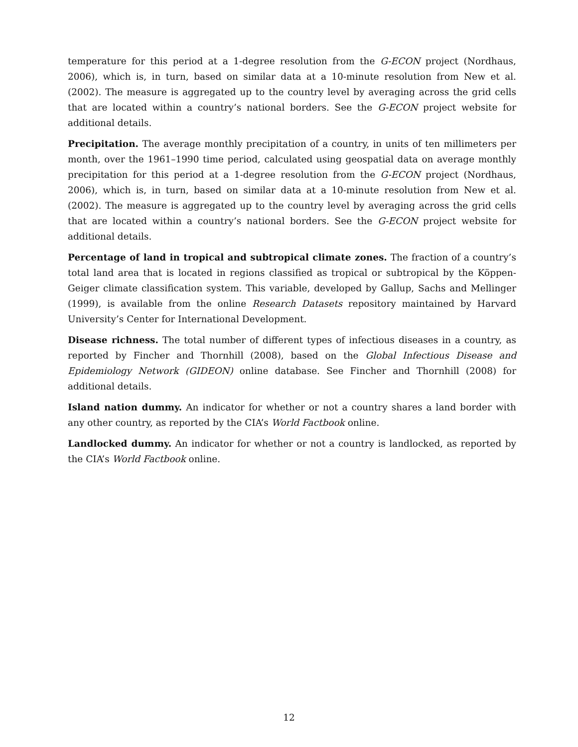temperature for this period at a 1-degree resolution from the G-ECON project (Nordhaus, 2006), which is, in turn, based on similar data at a 10-minute resolution from New et al. (2002). The measure is aggregated up to the country level by averaging across the grid cells that are located within a country’s national borders. See the G-ECON project website for additional details.
Precipitation. The average monthly precipitation of a country, in units of ten millimeters per month, over the 1961–1990 time period, calculated using geospatial data on average monthly precipitation for this period at a 1-degree resolution from the G-ECON project (Nordhaus, 2006), which is, in turn, based on similar data at a 10-minute resolution from New et al. (2002). The measure is aggregated up to the country level by averaging across the grid cells that are located within a country’s national borders. See the G-ECON project website for additional details.
Percentage of land in tropical and subtropical climate zones. The fraction of a country’s total land area that is located in regions classified as tropical or subtropical by the Köppen-Geiger climate classification system. This variable, developed by Gallup, Sachs and Mellinger (1999), is available from the online Research Datasets repository maintained by Harvard University’s Center for International Development.
Disease richness. The total number of different types of infectious diseases in a country, as reported by Fincher and Thornhill (2008), based on the Global Infectious Disease and Epidemiology Network (GIDEON) online database. See Fincher and Thornhill (2008) for additional details.
Island nation dummy. An indicator for whether or not a country shares a land border with any other country, as reported by the CIA’s World Factbook online.
Landlocked dummy. An indicator for whether or not a country is landlocked, as reported by the CIA’s World Factbook online.
12